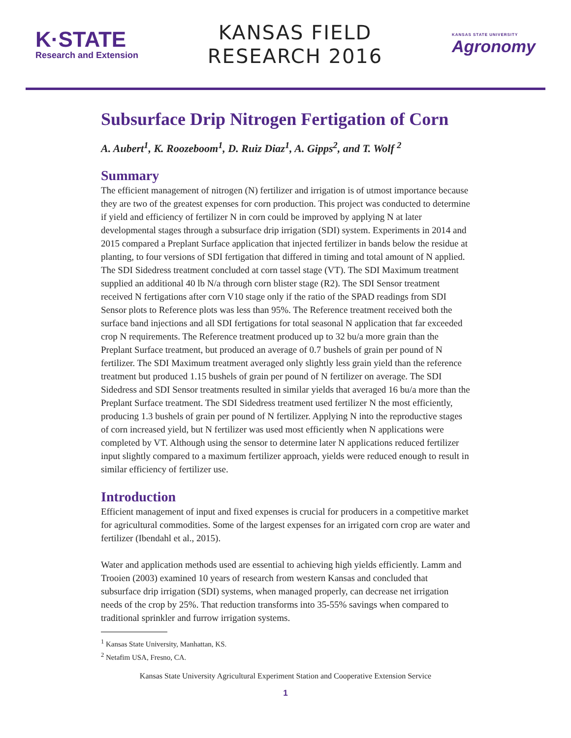K·STATE
Research and Extension
KANSAS FIELD
RESEARCH 2016
KANSAS STATE UNIVERSITY
Agronomy
Subsurface Drip Nitrogen Fertigation of Corn
A. Aubert<sup>1</sup>, K. Roozeboom<sup>1</sup>, D. Ruiz Diaz<sup>1</sup>, A. Gipps<sup>2</sup>, and T. Wolf <sup>2</sup>
Summary
The efficient management of nitrogen (N) fertilizer and irrigation is of utmost importance because they are two of the greatest expenses for corn production. This project was conducted to determine if yield and efficiency of fertilizer N in corn could be improved by applying N at later developmental stages through a subsurface drip irrigation (SDI) system. Experiments in 2014 and 2015 compared a Preplant Surface application that injected fertilizer in bands below the residue at planting, to four versions of SDI fertigation that differed in timing and total amount of N applied. The SDI Sidedress treatment concluded at corn tassel stage (VT). The SDI Maximum treatment supplied an additional 40 lb N/a through corn blister stage (R2). The SDI Sensor treatment received N fertigations after corn V10 stage only if the ratio of the SPAD readings from SDI Sensor plots to Reference plots was less than 95%. The Reference treatment received both the surface band injections and all SDI fertigations for total seasonal N application that far exceeded crop N requirements. The Reference treatment produced up to 32 bu/a more grain than the Preplant Surface treatment, but produced an average of 0.7 bushels of grain per pound of N fertilizer. The SDI Maximum treatment averaged only slightly less grain yield than the reference treatment but produced 1.15 bushels of grain per pound of N fertilizer on average. The SDI Sidedress and SDI Sensor treatments resulted in similar yields that averaged 16 bu/a more than the Preplant Surface treatment. The SDI Sidedress treatment used fertilizer N the most efficiently, producing 1.3 bushels of grain per pound of N fertilizer. Applying N into the reproductive stages of corn increased yield, but N fertilizer was used most efficiently when N applications were completed by VT. Although using the sensor to determine later N applications reduced fertilizer input slightly compared to a maximum fertilizer approach, yields were reduced enough to result in similar efficiency of fertilizer use.
Introduction
Efficient management of input and fixed expenses is crucial for producers in a competitive market for agricultural commodities. Some of the largest expenses for an irrigated corn crop are water and fertilizer (Ibendahl et al., 2015).
Water and application methods used are essential to achieving high yields efficiently. Lamm and Trooien (2003) examined 10 years of research from western Kansas and concluded that subsurface drip irrigation (SDI) systems, when managed properly, can decrease net irrigation needs of the crop by 25%. That reduction transforms into 35-55% savings when compared to traditional sprinkler and furrow irrigation systems.
<sup>1</sup> Kansas State University, Manhattan, KS.
<sup>2</sup> Netafim USA, Fresno, CA.
Kansas State University Agricultural Experiment Station and Cooperative Extension Service
1